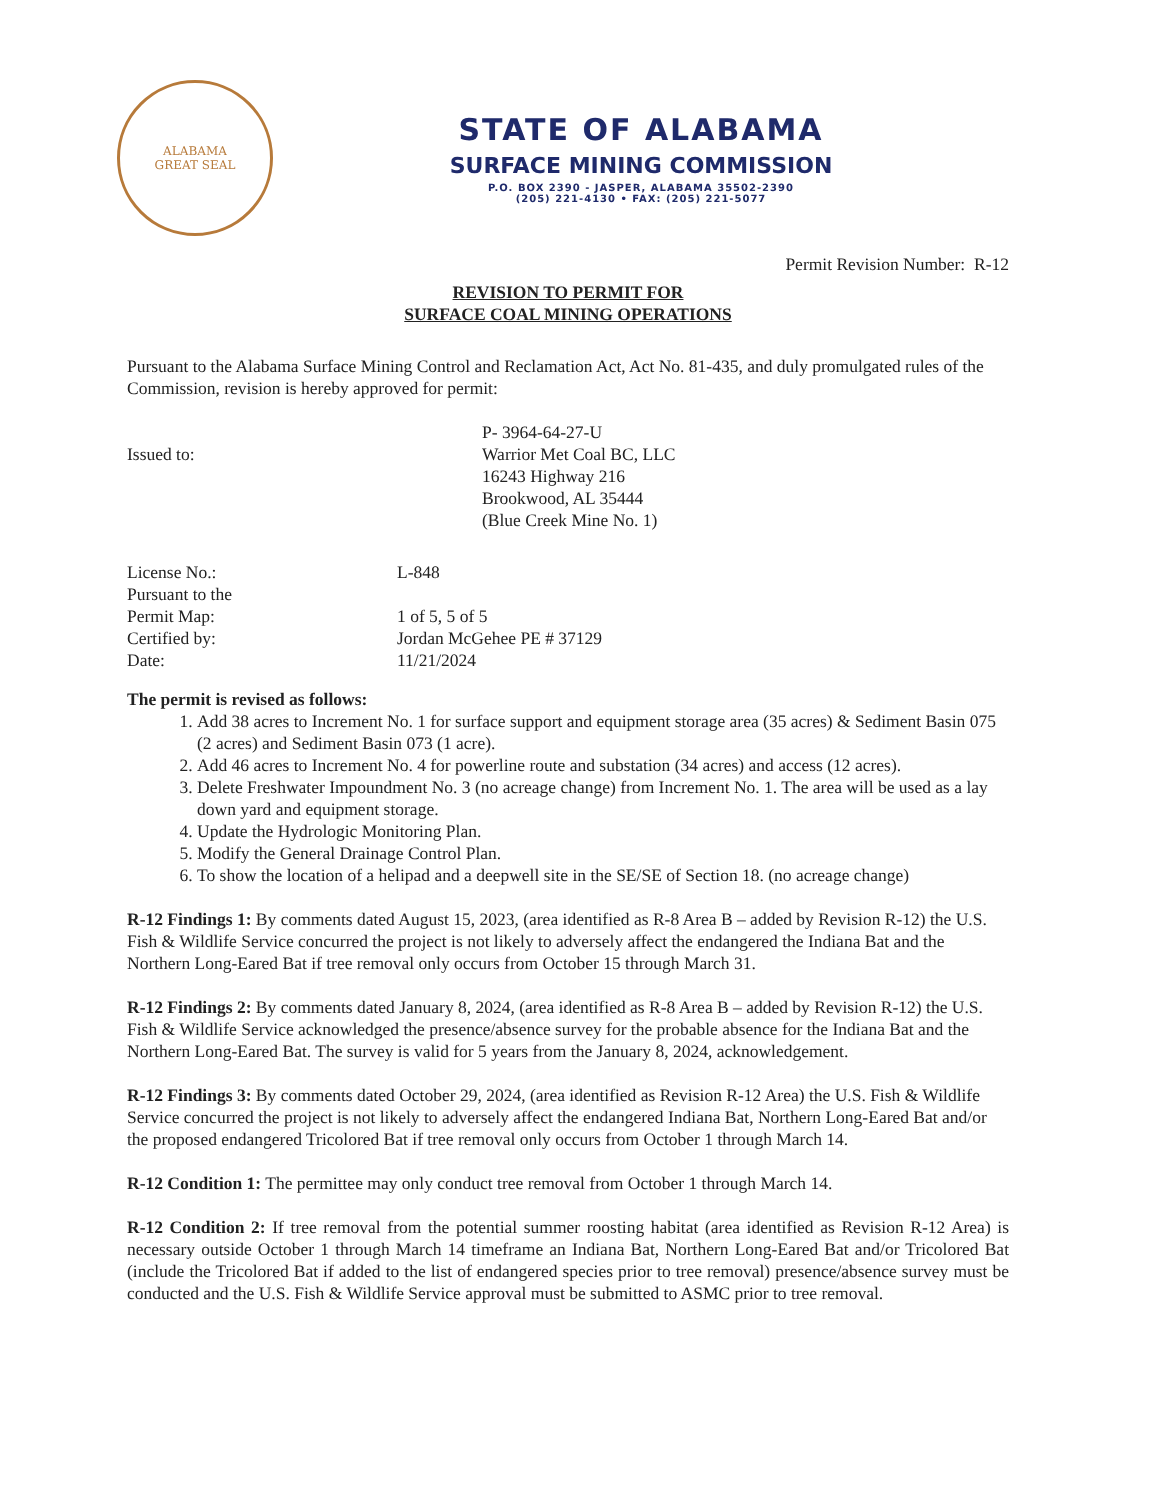ALABAMA
GREAT SEAL
STATE OF ALABAMA
SURFACE MINING COMMISSION
P.O. BOX 2390 - JASPER, ALABAMA 35502-2390
(205) 221-4130 • FAX: (205) 221-5077
Permit Revision Number: R-12
REVISION TO PERMIT FOR
SURFACE COAL MINING OPERATIONS
Pursuant to the Alabama Surface Mining Control and Reclamation Act, Act No. 81-435, and duly promulgated rules of the Commission, revision is hereby approved for permit:
Issued to:
P- 3964-64-27-U
Warrior Met Coal BC, LLC
16243 Highway 216
Brookwood, AL 35444
(Blue Creek Mine No. 1)
License No.:
Pursuant to the
Permit Map:
Certified by:
Date:
L-848
1 of 5, 5 of 5
Jordan McGehee PE # 37129
11/21/2024
The permit is revised as follows:
1. Add 38 acres to Increment No. 1 for surface support and equipment storage area (35 acres) & Sediment Basin 075 (2 acres) and Sediment Basin 073 (1 acre).
2. Add 46 acres to Increment No. 4 for powerline route and substation (34 acres) and access (12 acres).
3. Delete Freshwater Impoundment No. 3 (no acreage change) from Increment No. 1. The area will be used as a lay down yard and equipment storage.
4. Update the Hydrologic Monitoring Plan.
5. Modify the General Drainage Control Plan.
6. To show the location of a helipad and a deepwell site in the SE/SE of Section 18. (no acreage change)
R-12 Findings 1: By comments dated August 15, 2023, (area identified as R-8 Area B – added by Revision R-12) the U.S. Fish & Wildlife Service concurred the project is not likely to adversely affect the endangered the Indiana Bat and the Northern Long-Eared Bat if tree removal only occurs from October 15 through March 31.
R-12 Findings 2: By comments dated January 8, 2024, (area identified as R-8 Area B – added by Revision R-12) the U.S. Fish & Wildlife Service acknowledged the presence/absence survey for the probable absence for the Indiana Bat and the Northern Long-Eared Bat. The survey is valid for 5 years from the January 8, 2024, acknowledgement.
R-12 Findings 3: By comments dated October 29, 2024, (area identified as Revision R-12 Area) the U.S. Fish & Wildlife Service concurred the project is not likely to adversely affect the endangered Indiana Bat, Northern Long-Eared Bat and/or the proposed endangered Tricolored Bat if tree removal only occurs from October 1 through March 14.
R-12 Condition 1: The permittee may only conduct tree removal from October 1 through March 14.
R-12 Condition 2: If tree removal from the potential summer roosting habitat (area identified as Revision R-12 Area) is necessary outside October 1 through March 14 timeframe an Indiana Bat, Northern Long-Eared Bat and/or Tricolored Bat (include the Tricolored Bat if added to the list of endangered species prior to tree removal) presence/absence survey must be conducted and the U.S. Fish & Wildlife Service approval must be submitted to ASMC prior to tree removal.